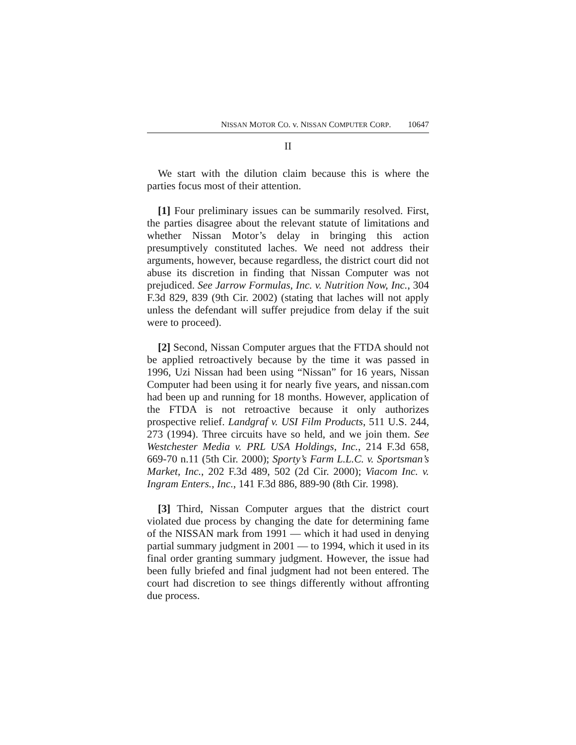NISSAN MOTOR CO. v. NISSAN COMPUTER CORP. 10647
II
We start with the dilution claim because this is where the parties focus most of their attention.
[1] Four preliminary issues can be summarily resolved. First, the parties disagree about the relevant statute of limitations and whether Nissan Motor’s delay in bringing this action presumptively constituted laches. We need not address their arguments, however, because regardless, the district court did not abuse its discretion in finding that Nissan Computer was not prejudiced. See Jarrow Formulas, Inc. v. Nutrition Now, Inc., 304 F.3d 829, 839 (9th Cir. 2002) (stating that laches will not apply unless the defendant will suffer prejudice from delay if the suit were to proceed).
[2] Second, Nissan Computer argues that the FTDA should not be applied retroactively because by the time it was passed in 1996, Uzi Nissan had been using “Nissan” for 16 years, Nissan Computer had been using it for nearly five years, and nissan.com had been up and running for 18 months. However, application of the FTDA is not retroactive because it only authorizes prospective relief. Landgraf v. USI Film Products, 511 U.S. 244, 273 (1994). Three circuits have so held, and we join them. See Westchester Media v. PRL USA Holdings, Inc., 214 F.3d 658, 669-70 n.11 (5th Cir. 2000); Sporty’s Farm L.L.C. v. Sportsman’s Market, Inc., 202 F.3d 489, 502 (2d Cir. 2000); Viacom Inc. v. Ingram Enters., Inc., 141 F.3d 886, 889-90 (8th Cir. 1998).
[3] Third, Nissan Computer argues that the district court violated due process by changing the date for determining fame of the NISSAN mark from 1991 — which it had used in denying partial summary judgment in 2001 — to 1994, which it used in its final order granting summary judgment. However, the issue had been fully briefed and final judgment had not been entered. The court had discretion to see things differently without affronting due process.